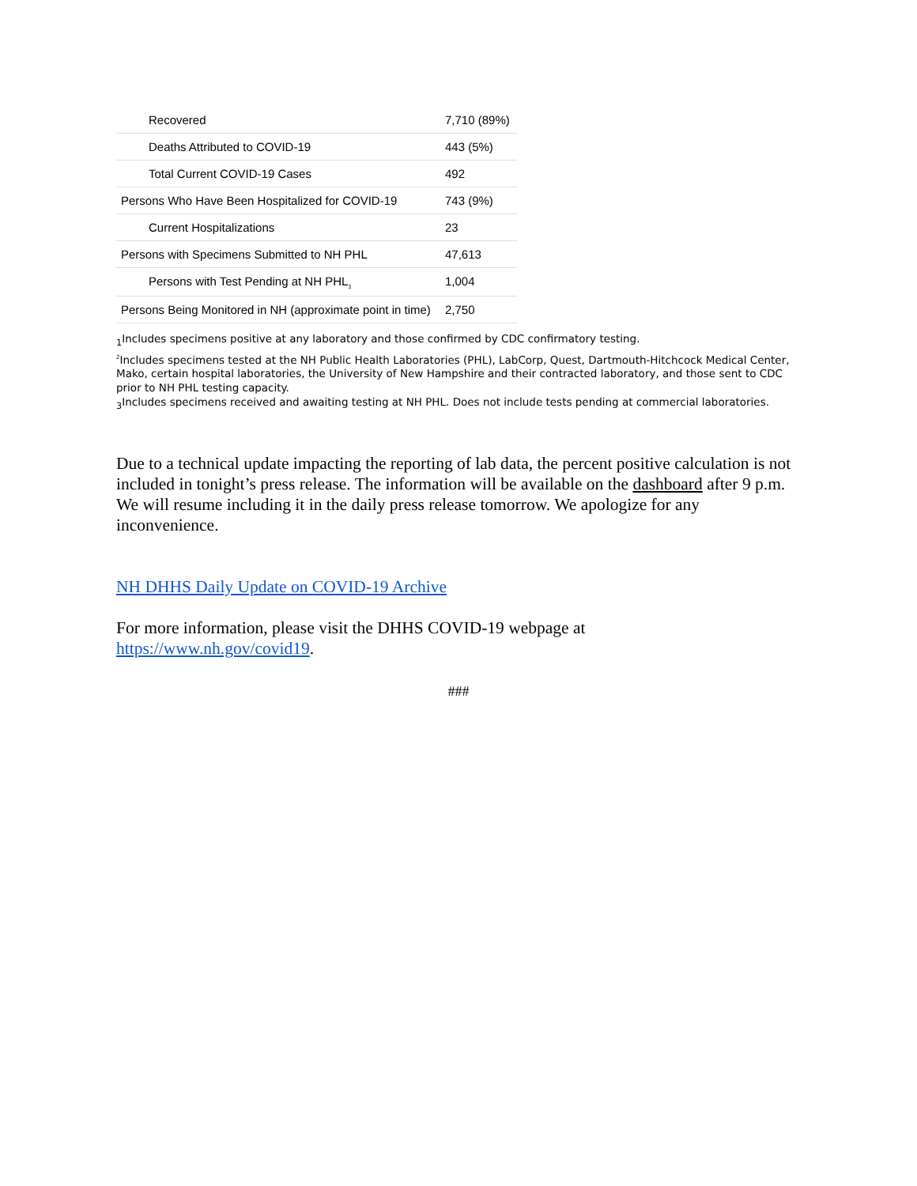| Recovered | 7,710 (89%) |
| Deaths Attributed to COVID-19 | 443 (5%) |
| Total Current COVID-19 Cases | 492 |
| Persons Who Have Been Hospitalized for COVID-19 | 743 (9%) |
| Current Hospitalizations | 23 |
| Persons with Specimens Submitted to NH PHL | 47,613 |
| Persons with Test Pending at NH PHL<sub>3</sub> | 1,004 |
| Persons Being Monitored in NH (approximate point in time) | 2,750 |
<sub>1</sub>Includes specimens positive at any laboratory and those confirmed by CDC confirmatory testing.
<sup>2</sup> Includes specimens tested at the NH Public Health Laboratories (PHL), LabCorp, Quest, Dartmouth-Hitchcock Medical Center, Mako, certain hospital laboratories, the University of New Hampshire and their contracted laboratory, and those sent to CDC prior to NH PHL testing capacity.
<sub>3</sub>Includes specimens received and awaiting testing at NH PHL. Does not include tests pending at commercial laboratories.
Due to a technical update impacting the reporting of lab data, the percent positive calculation is not included in tonight’s press release. The information will be available on the dashboard after 9 p.m. We will resume including it in the daily press release tomorrow. We apologize for any inconvenience.
NH DHHS Daily Update on COVID-19 Archive
For more information, please visit the DHHS COVID-19 webpage at
https://www.nh.gov/covid19.
###